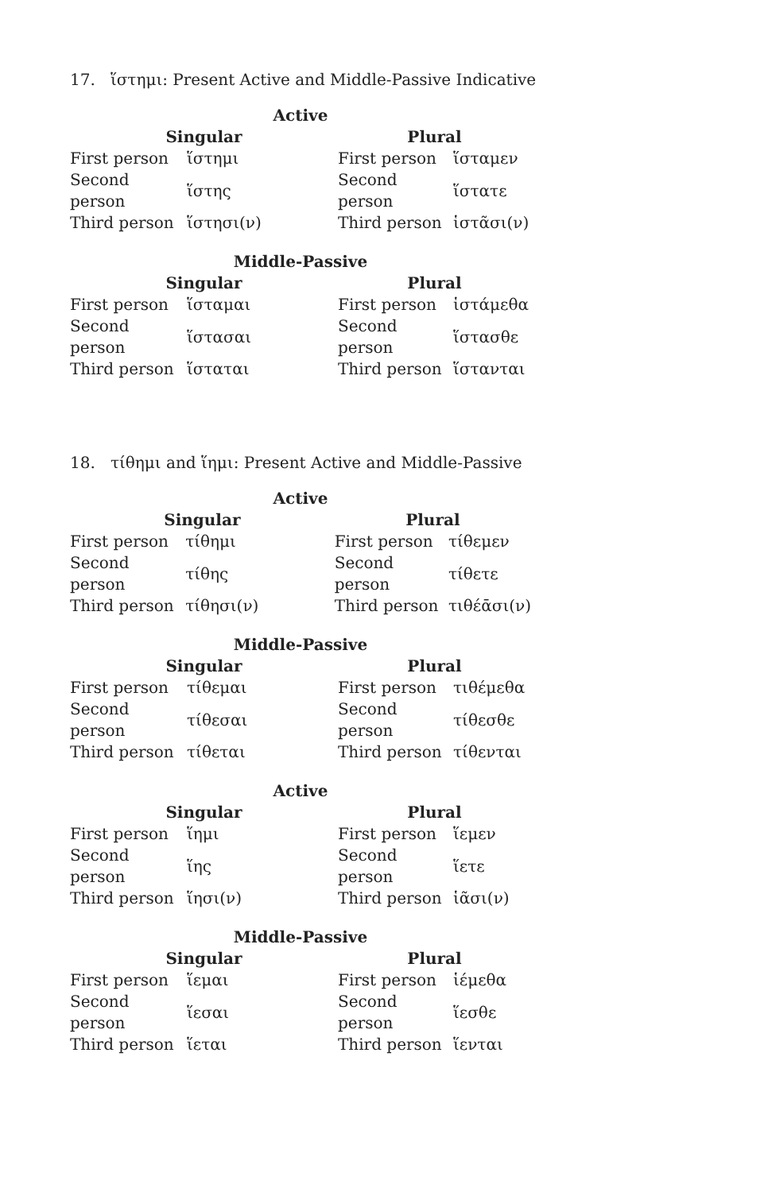17. ἵστημι: Present Active and Middle-Passive Indicative
Active
| Singular | | Plural | |
| --- | --- | --- | --- |
| First person | ἵστημι | First person | ἵσταμεν |
| Second person | ἵστης | Second person | ἵστατε |
| Third person | ἵστησι(ν) | Third person | ἱστᾶσι(ν) |
Middle-Passive
| Singular | | Plural | |
| --- | --- | --- | --- |
| First person | ἵσταμαι | First person | ἱστάμεθα |
| Second person | ἵστασαι | Second person | ἵστασθε |
| Third person | ἵσταται | Third person | ἵστανται |
18. τίθημι and ἵημι: Present Active and Middle-Passive
Active
| Singular | | Plural | |
| --- | --- | --- | --- |
| First person | τίθημι | First person | τίθεμεν |
| Second person | τίθης | Second person | τίθετε |
| Third person | τίθησι(ν) | Third person | τιθέᾱσι(ν) |
Middle-Passive
| Singular | | Plural | |
| --- | --- | --- | --- |
| First person | τίθεμαι | First person | τιθέμεθα |
| Second person | τίθεσαι | Second person | τίθεσθε |
| Third person | τίθεται | Third person | τίθενται |
Active
| Singular | | Plural | |
| --- | --- | --- | --- |
| First person | ἵημι | First person | ἵεμεν |
| Second person | ἵης | Second person | ἵετε |
| Third person | ἵησι(ν) | Third person | ἱᾶσι(ν) |
Middle-Passive
| Singular | | Plural | |
| --- | --- | --- | --- |
| First person | ἵεμαι | First person | ἱέμεθα |
| Second person | ἵεσαι | Second person | ἵεσθε |
| Third person | ἵεται | Third person | ἵενται |